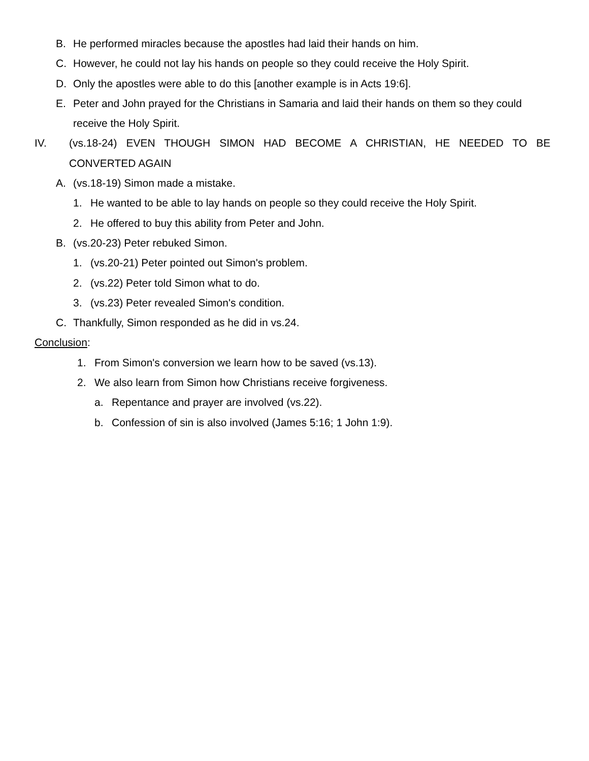B. He performed miracles because the apostles had laid their hands on him.
C. However, he could not lay his hands on people so they could receive the Holy Spirit.
D. Only the apostles were able to do this [another example is in Acts 19:6].
E. Peter and John prayed for the Christians in Samaria and laid their hands on them so they could receive the Holy Spirit.
IV. (vs.18-24) EVEN THOUGH SIMON HAD BECOME A CHRISTIAN, HE NEEDED TO BE CONVERTED AGAIN
A. (vs.18-19) Simon made a mistake.
1. He wanted to be able to lay hands on people so they could receive the Holy Spirit.
2. He offered to buy this ability from Peter and John.
B. (vs.20-23) Peter rebuked Simon.
1. (vs.20-21) Peter pointed out Simon's problem.
2. (vs.22) Peter told Simon what to do.
3. (vs.23) Peter revealed Simon's condition.
C. Thankfully, Simon responded as he did in vs.24.
Conclusion:
1. From Simon's conversion we learn how to be saved (vs.13).
2. We also learn from Simon how Christians receive forgiveness.
a. Repentance and prayer are involved (vs.22).
b. Confession of sin is also involved (James 5:16; 1 John 1:9).